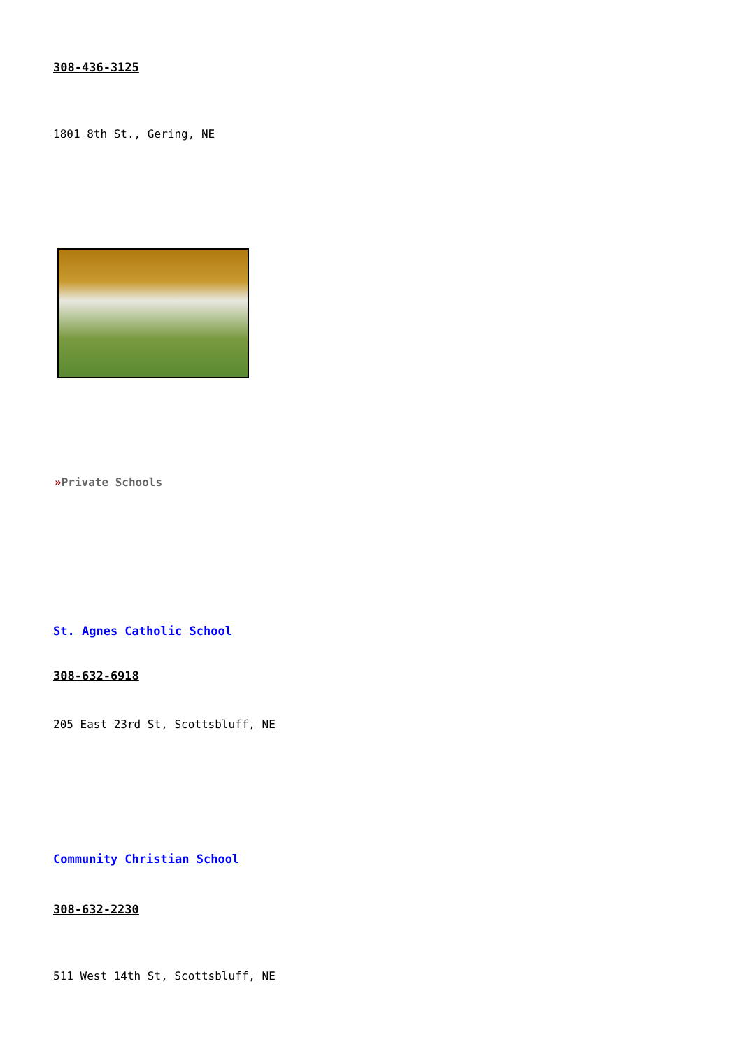308-436-3125
1801 8th St., Gering, NE
»Private Schools
St. Agnes Catholic School
308-632-6918
205 East 23rd St, Scottsbluff, NE
Community Christian School
308-632-2230
511 West 14th St, Scottsbluff, NE